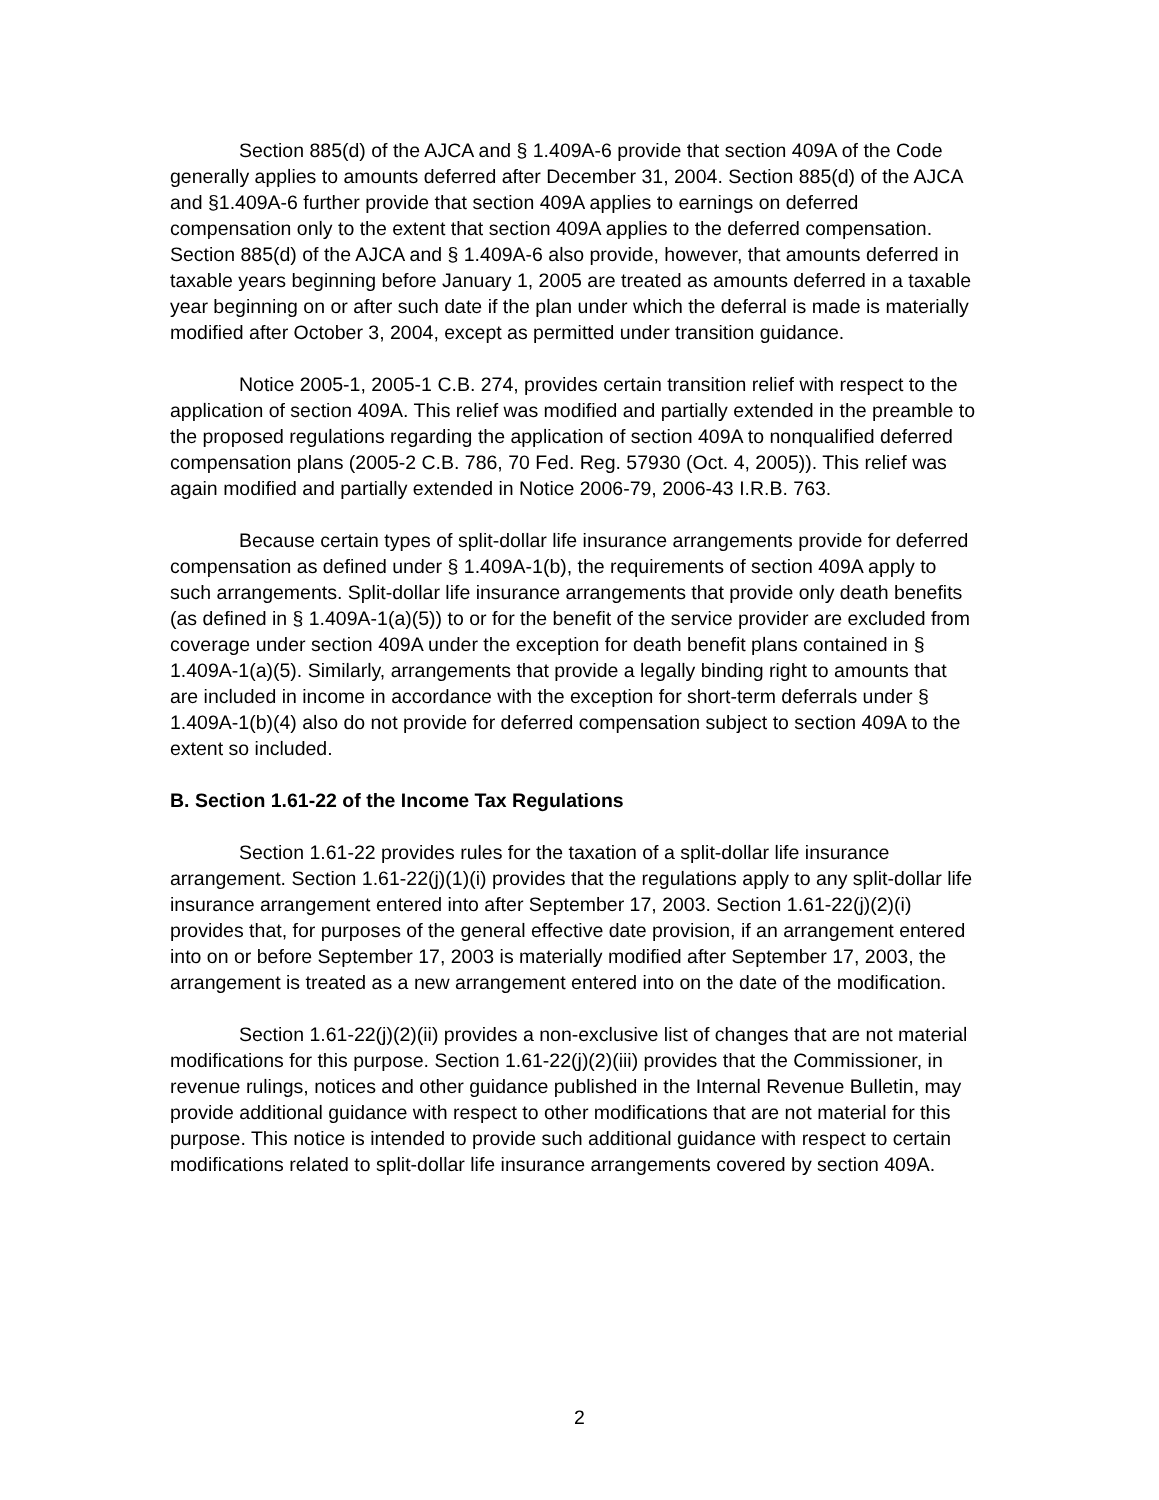Section 885(d) of the AJCA and § 1.409A-6 provide that section 409A of the Code generally applies to amounts deferred after December 31, 2004. Section 885(d) of the AJCA and §1.409A-6 further provide that section 409A applies to earnings on deferred compensation only to the extent that section 409A applies to the deferred compensation. Section 885(d) of the AJCA and § 1.409A-6 also provide, however, that amounts deferred in taxable years beginning before January 1, 2005 are treated as amounts deferred in a taxable year beginning on or after such date if the plan under which the deferral is made is materially modified after October 3, 2004, except as permitted under transition guidance.
Notice 2005-1, 2005-1 C.B. 274, provides certain transition relief with respect to the application of section 409A. This relief was modified and partially extended in the preamble to the proposed regulations regarding the application of section 409A to nonqualified deferred compensation plans (2005-2 C.B. 786, 70 Fed. Reg. 57930 (Oct. 4, 2005)). This relief was again modified and partially extended in Notice 2006-79, 2006-43 I.R.B. 763.
Because certain types of split-dollar life insurance arrangements provide for deferred compensation as defined under § 1.409A-1(b), the requirements of section 409A apply to such arrangements. Split-dollar life insurance arrangements that provide only death benefits (as defined in § 1.409A-1(a)(5)) to or for the benefit of the service provider are excluded from coverage under section 409A under the exception for death benefit plans contained in § 1.409A-1(a)(5). Similarly, arrangements that provide a legally binding right to amounts that are included in income in accordance with the exception for short-term deferrals under § 1.409A-1(b)(4) also do not provide for deferred compensation subject to section 409A to the extent so included.
B. Section 1.61-22 of the Income Tax Regulations
Section 1.61-22 provides rules for the taxation of a split-dollar life insurance arrangement. Section 1.61-22(j)(1)(i) provides that the regulations apply to any split-dollar life insurance arrangement entered into after September 17, 2003. Section 1.61-22(j)(2)(i) provides that, for purposes of the general effective date provision, if an arrangement entered into on or before September 17, 2003 is materially modified after September 17, 2003, the arrangement is treated as a new arrangement entered into on the date of the modification.
Section 1.61-22(j)(2)(ii) provides a non-exclusive list of changes that are not material modifications for this purpose. Section 1.61-22(j)(2)(iii) provides that the Commissioner, in revenue rulings, notices and other guidance published in the Internal Revenue Bulletin, may provide additional guidance with respect to other modifications that are not material for this purpose. This notice is intended to provide such additional guidance with respect to certain modifications related to split-dollar life insurance arrangements covered by section 409A.
2